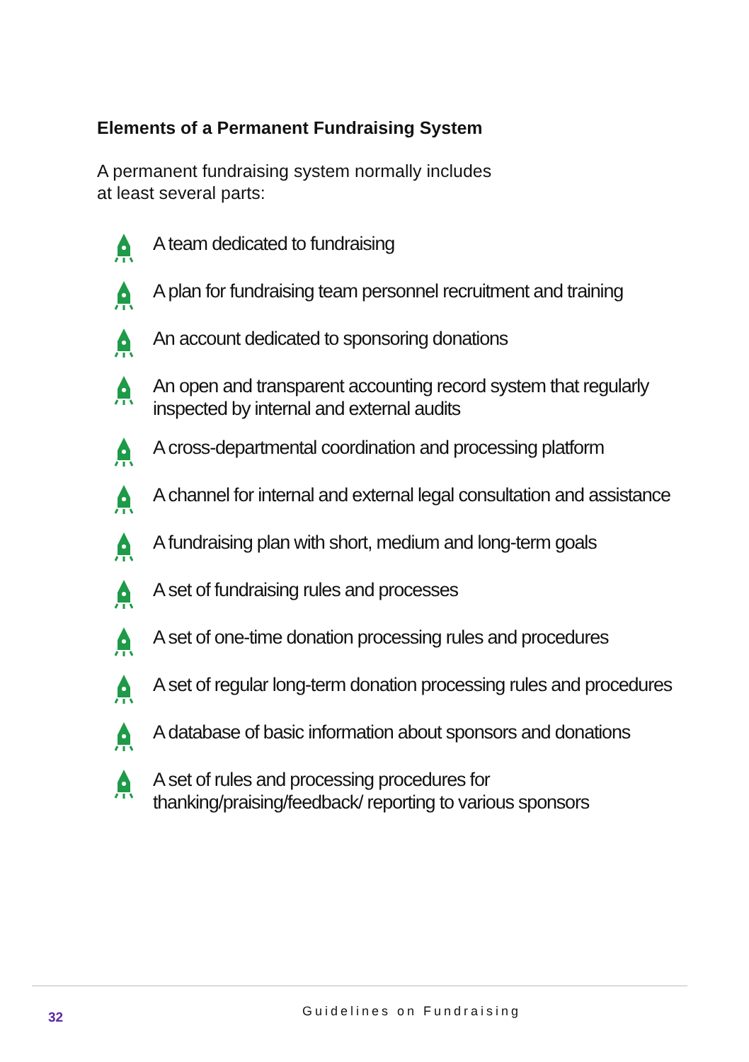Elements of a Permanent Fundraising System
A permanent fundraising system normally includes
at least several parts:
A team dedicated to fundraising
A plan for fundraising team personnel recruitment and training
An account dedicated to sponsoring donations
An open and transparent accounting record system that regularly inspected by internal and external audits
A cross-departmental coordination and processing platform
A channel for internal and external legal consultation and assistance
A fundraising plan with short, medium and long-term goals
A set of fundraising rules and processes
A set of one-time donation processing rules and procedures
A set of regular long-term donation processing rules and procedures
A database of basic information about sponsors and donations
A set of rules and processing procedures for thanking/praising/feedback/ reporting to various sponsors
32 Guidelines on Fundraising